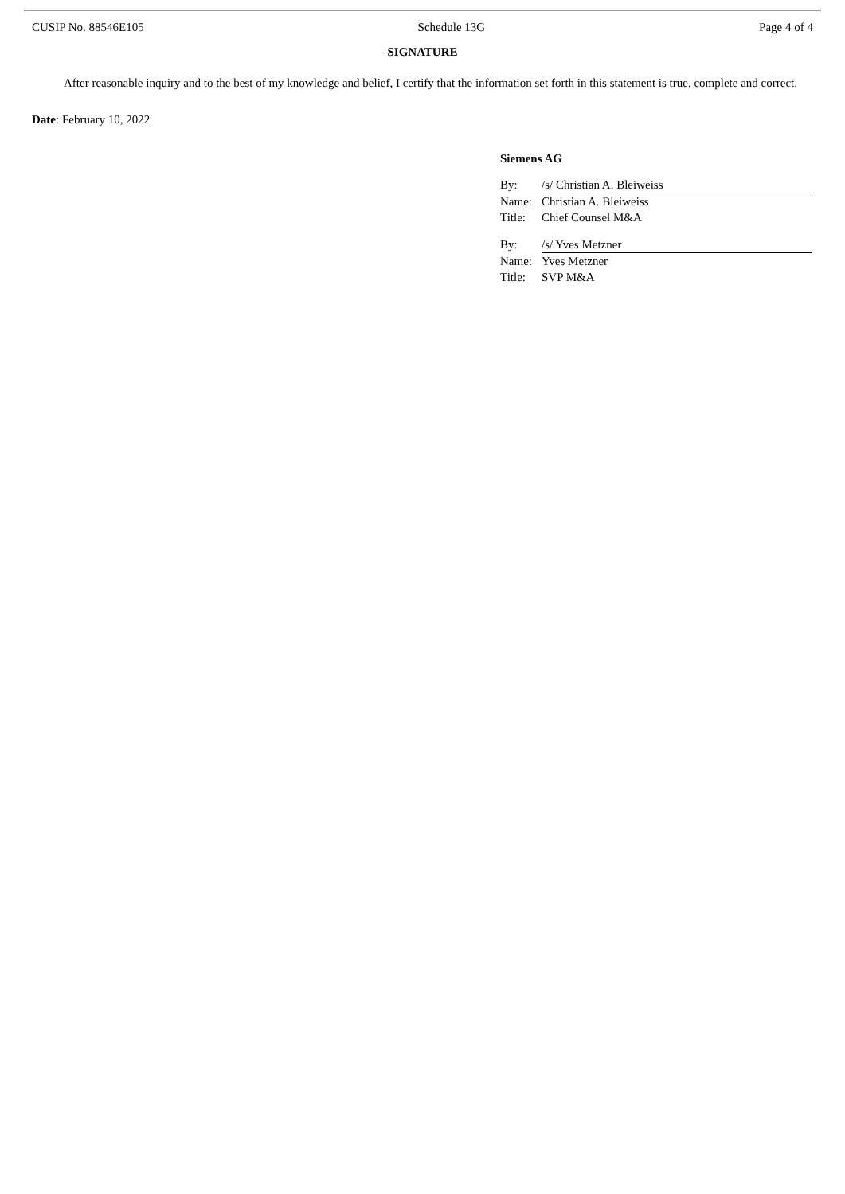CUSIP No. 88546E105 Schedule 13G Page 4 of 4
SIGNATURE
After reasonable inquiry and to the best of my knowledge and belief, I certify that the information set forth in this statement is true, complete and correct.
Date: February 10, 2022
Siemens AG
| By: | /s/ Christian A. Bleiweiss |
| Name: | Christian A. Bleiweiss |
| Title: | Chief Counsel M&A |
| By: | /s/ Yves Metzner |
| Name: | Yves Metzner |
| Title: | SVP M&A |